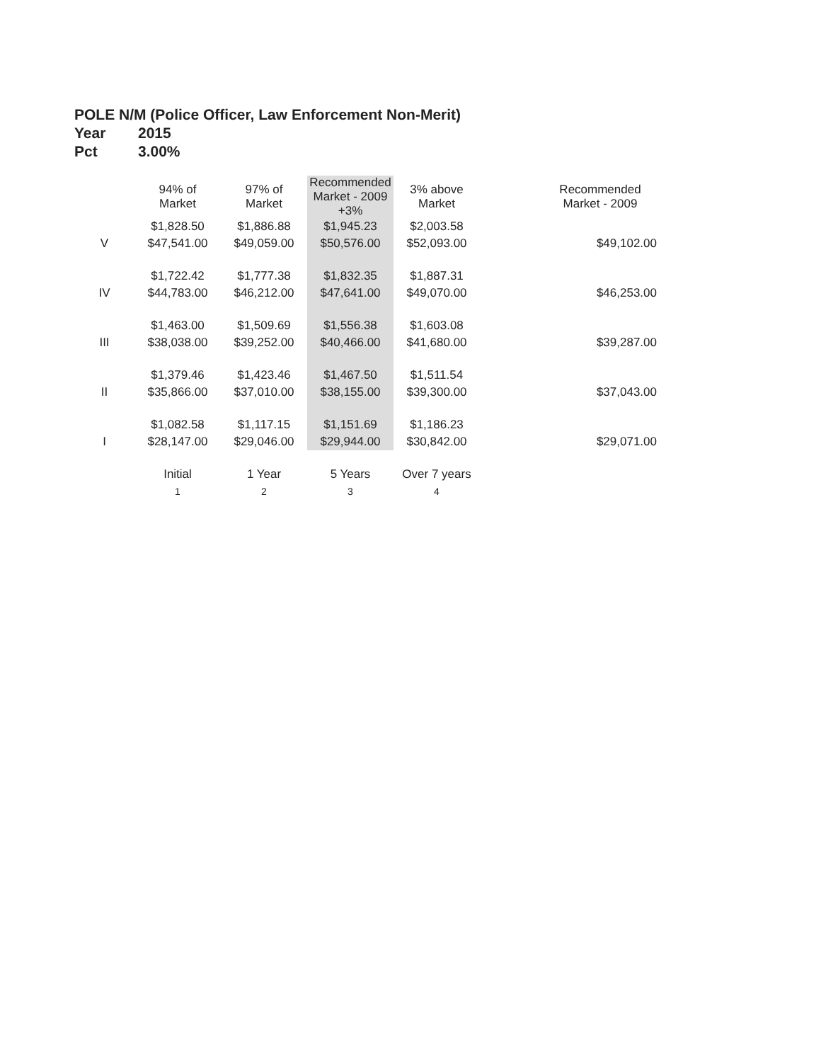POLE N/M (Police Officer, Law Enforcement Non-Merit)
Year 2015
Pct 3.00%
| | 94% of Market | 97% of Market | Recommended Market - 2009 +3% | 3% above Market | | Recommended Market - 2009 |
| --- | --- | --- | --- | --- | --- | --- |
| | $1,828.50 | $1,886.88 | $1,945.23 | $2,003.58 | | |
| V | $47,541.00 | $49,059.00 | $50,576.00 | $52,093.00 | | $49,102.00 |
| | $1,722.42 | $1,777.38 | $1,832.35 | $1,887.31 | | |
| IV | $44,783.00 | $46,212.00 | $47,641.00 | $49,070.00 | | $46,253.00 |
| | $1,463.00 | $1,509.69 | $1,556.38 | $1,603.08 | | |
| III | $38,038.00 | $39,252.00 | $40,466.00 | $41,680.00 | | $39,287.00 |
| | $1,379.46 | $1,423.46 | $1,467.50 | $1,511.54 | | |
| II | $35,866.00 | $37,010.00 | $38,155.00 | $39,300.00 | | $37,043.00 |
| | $1,082.58 | $1,117.15 | $1,151.69 | $1,186.23 | | |
| I | $28,147.00 | $29,046.00 | $29,944.00 | $30,842.00 | | $29,071.00 |
| | Initial | 1 Year | 5 Years | Over 7 years | | |
| | 1 | 2 | 3 | 4 | | |